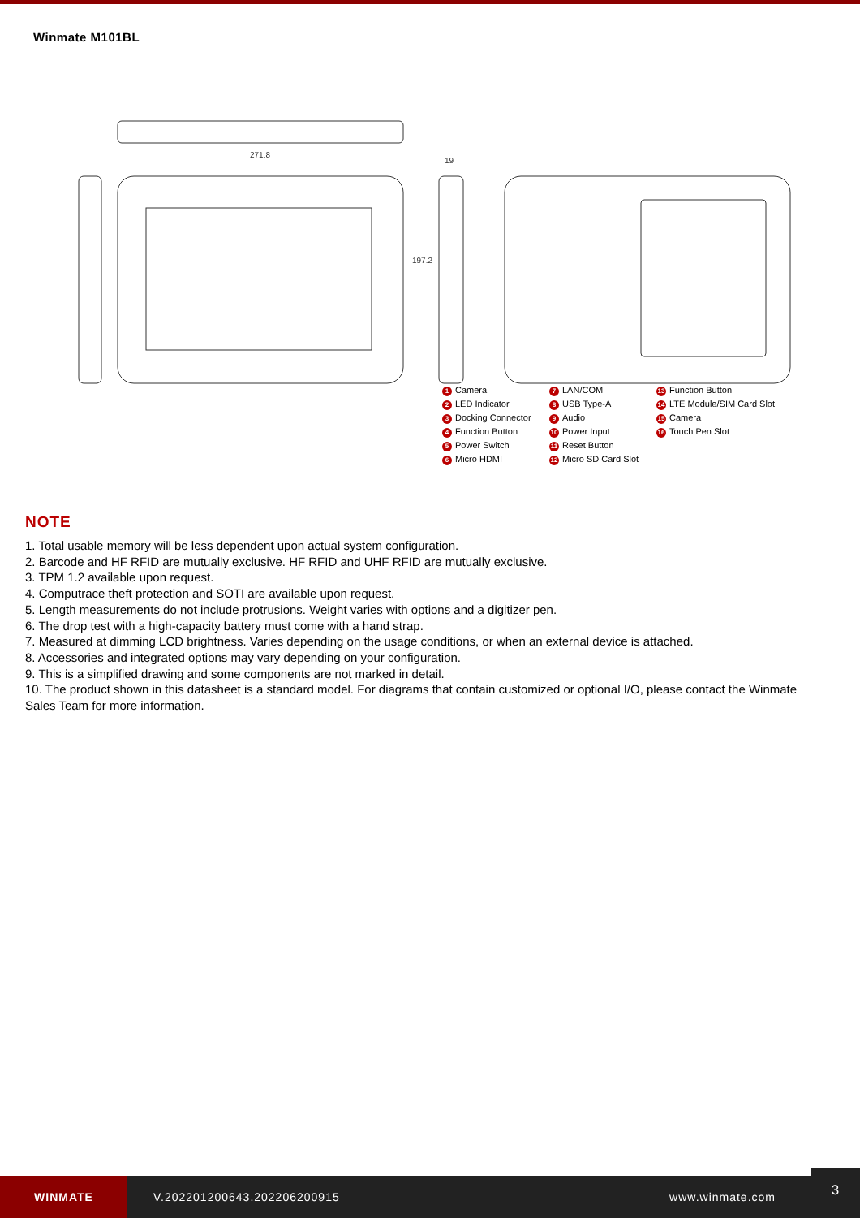Winmate M101BL
271.8
19
197.2
1 Camera 7 LAN/COM 13 Function Button 2 LED Indicator 8 USB Type-A 14 LTE Module/SIM Card Slot 3 Docking Connector 9 Audio 15 Camera 4 Function Button 10 Power Input 16 Touch Pen Slot 5 Power Switch 11 Reset Button 6 Micro HDMI 12 Micro SD Card Slot
NOTE
1. Total usable memory will be less dependent upon actual system configuration.
2. Barcode and HF RFID are mutually exclusive. HF RFID and UHF RFID are mutually exclusive.
3. TPM 1.2 available upon request.
4. Computrace theft protection and SOTI are available upon request.
5. Length measurements do not include protrusions. Weight varies with options and a digitizer pen.
6. The drop test with a high-capacity battery must come with a hand strap.
7. Measured at dimming LCD brightness. Varies depending on the usage conditions, or when an external device is attached.
8. Accessories and integrated options may vary depending on your configuration.
9. This is a simplified drawing and some components are not marked in detail.
10. The product shown in this datasheet is a standard model. For diagrams that contain customized or optional I/O, please contact the Winmate Sales Team for more information.
WINMATE
V.202201200643.202206200915 www.winmate.com
3